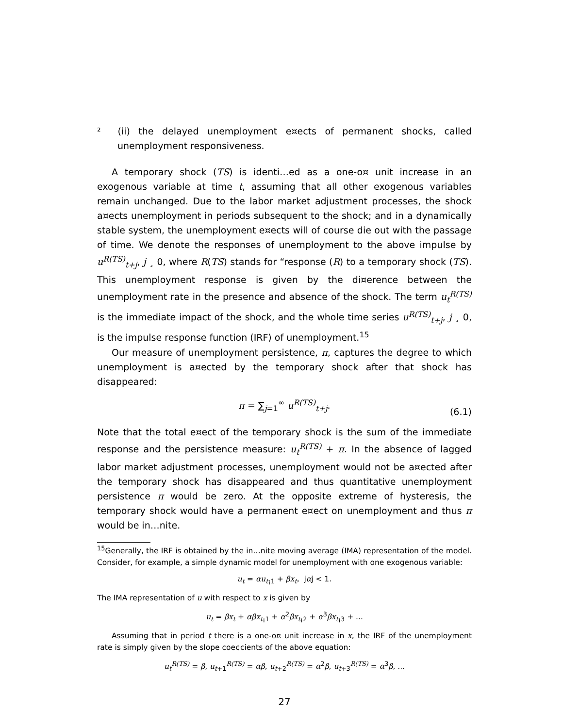² (ii) the delayed unemployment e¤ects of permanent shocks, called unemployment responsiveness.
A temporary shock (TS) is identi…ed as a one-o¤ unit increase in an exogenous variable at time t, assuming that all other exogenous variables remain unchanged. Due to the labor market adjustment processes, the shock a¤ects unemployment in periods subsequent to the shock; and in a dynamically stable system, the unemployment e¤ects will of course die out with the passage of time. We denote the responses of unemployment to the above impulse by u<sup>R(TS)</sup><sub>t+j</sub>, j ¸ 0, where R(TS) stands for “response (R) to a temporary shock (TS). This unemployment response is given by the di¤erence between the unemployment rate in the presence and absence of the shock. The term u<sub>t</sub><sup>R(TS)</sup> is the immediate impact of the shock, and the whole time series u<sup>R(TS)</sup><sub>t+j</sub>, j ¸ 0, is the impulse response function (IRF) of unemployment.<sup>15</sup>
Our measure of unemployment persistence, π, captures the degree to which unemployment is a¤ected by the temporary shock after that shock has disappeared:
π = ∑<sub>j=1</sub><sup>∞</sup> u<sup>R(TS)</sup><sub>t+j</sub>.
(6.1)
Note that the total e¤ect of the temporary shock is the sum of the immediate response and the persistence measure: u<sub>t</sub><sup>R(TS)</sup> + π. In the absence of lagged labor market adjustment processes, unemployment would not be a¤ected after the temporary shock has disappeared and thus quantitative unemployment persistence π would be zero. At the opposite extreme of hysteresis, the temporary shock would have a permanent e¤ect on unemployment and thus π would be in…nite.
<sup>15</sup> Generally, the IRF is obtained by the in…nite moving average (IMA) representation of the model. Consider, for example, a simple dynamic model for unemployment with one exogenous variable:
u<sub>t</sub> = αu<sub>t¡1</sub> + βx<sub>t</sub>, jαj < 1.
The IMA representation of u with respect to x is given by
u<sub>t</sub> = βx<sub>t</sub> + αβx<sub>t¡1</sub> + α<sup>2</sup>βx<sub>t¡2</sub> + α<sup>3</sup>βx<sub>t¡3</sub> + ...
Assuming that in period t there is a one-o¤ unit increase in x, the IRF of the unemployment rate is simply given by the slope coe¢cients of the above equation:
u<sub>t</sub><sup>R(TS)</sup> = β, u<sub>t+1</sub><sup>R(TS)</sup> = αβ, u<sub>t+2</sub><sup>R(TS)</sup> = α<sup>2</sup>β, u<sub>t+3</sub><sup>R(TS)</sup> = α<sup>3</sup>β, ...
27